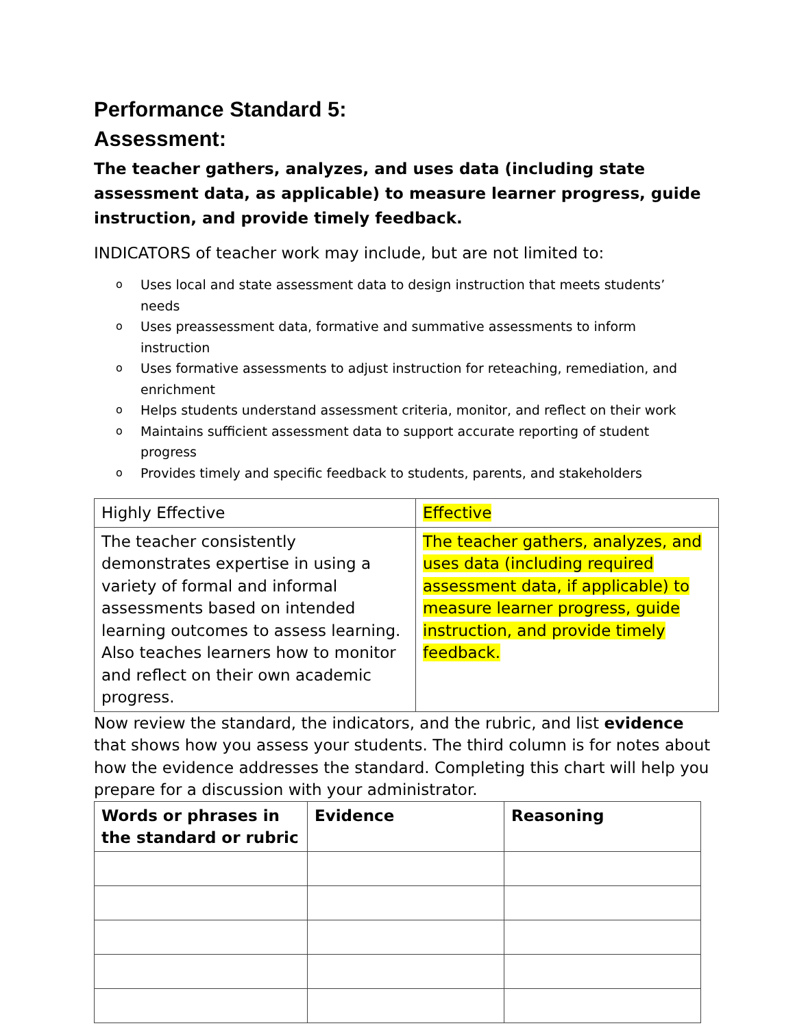Performance Standard 5:
Assessment:
The teacher gathers, analyzes, and uses data (including state assessment data, as applicable) to measure learner progress, guide instruction, and provide timely feedback.
INDICATORS of teacher work may include, but are not limited to:
o Uses local and state assessment data to design instruction that meets students’ needs
o Uses preassessment data, formative and summative assessments to inform instruction
o Uses formative assessments to adjust instruction for reteaching, remediation, and enrichment
o Helps students understand assessment criteria, monitor, and reflect on their work
o Maintains sufficient assessment data to support accurate reporting of student progress
o Provides timely and specific feedback to students, parents, and stakeholders
| Highly Effective | Effective |
| The teacher consistently demonstrates expertise in using a variety of formal and informal assessments based on intended learning outcomes to assess learning. Also teaches learners how to monitor and reflect on their own academic progress. | The teacher gathers, analyzes, and uses data (including required assessment data, if applicable) to measure learner progress, guide instruction, and provide timely feedback. |
Now review the standard, the indicators, and the rubric, and list evidence that shows how you assess your students. The third column is for notes about how the evidence addresses the standard. Completing this chart will help you prepare for a discussion with your administrator.
| Words or phrases in the standard or rubric | Evidence | Reasoning |